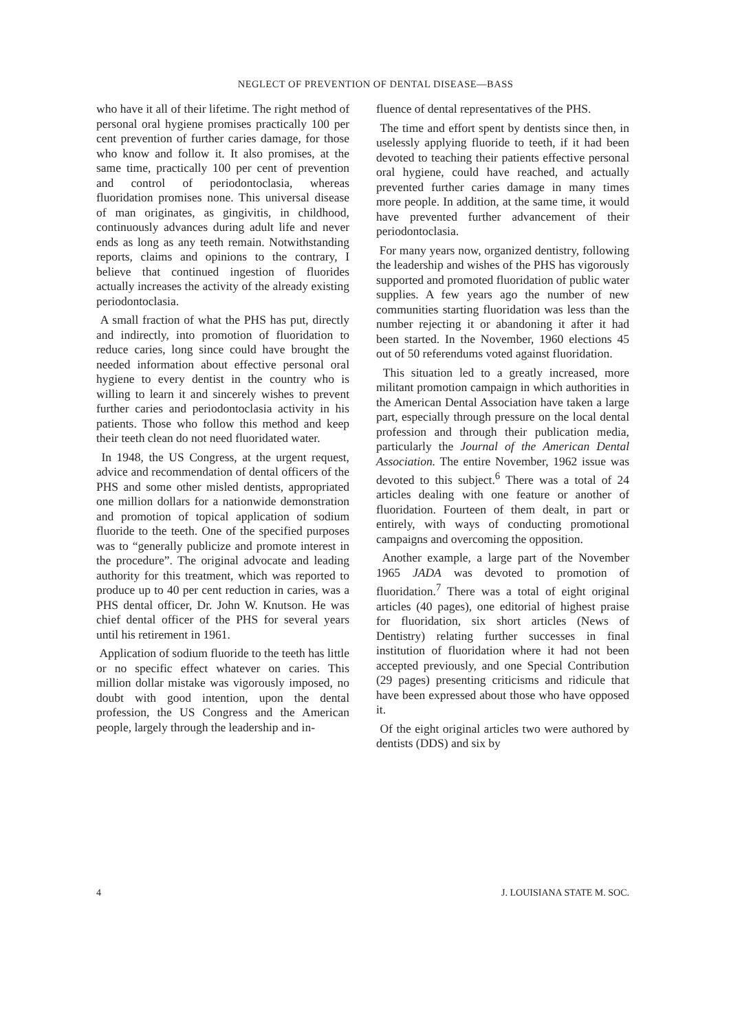NEGLECT OF PREVENTION OF DENTAL DISEASE—BASS
who have it all of their lifetime. The right method of personal oral hygiene promises practically 100 per cent prevention of further caries damage, for those who know and follow it. It also promises, at the same time, practically 100 per cent of prevention and control of periodontoclasia, whereas fluoridation promises none. This universal disease of man originates, as gingivitis, in childhood, continuously advances during adult life and never ends as long as any teeth remain. Notwithstanding reports, claims and opinions to the contrary, I believe that continued ingestion of fluorides actually increases the activity of the already existing periodontoclasia.
A small fraction of what the PHS has put, directly and indirectly, into promotion of fluoridation to reduce caries, long since could have brought the needed information about effective personal oral hygiene to every dentist in the country who is willing to learn it and sincerely wishes to prevent further caries and periodontoclasia activity in his patients. Those who follow this method and keep their teeth clean do not need fluoridated water.
In 1948, the US Congress, at the urgent request, advice and recommendation of dental officers of the PHS and some other misled dentists, appropriated one million dollars for a nationwide demonstration and promotion of topical application of sodium fluoride to the teeth. One of the specified purposes was to “generally publicize and promote interest in the procedure”. The original advocate and leading authority for this treatment, which was reported to produce up to 40 per cent reduction in caries, was a PHS dental officer, Dr. John W. Knutson. He was chief dental officer of the PHS for several years until his retirement in 1961.
Application of sodium fluoride to the teeth has little or no specific effect whatever on caries. This million dollar mistake was vigorously imposed, no doubt with good intention, upon the dental profession, the US Congress and the American people, largely through the leadership and in-
fluence of dental representatives of the PHS.
The time and effort spent by dentists since then, in uselessly applying fluoride to teeth, if it had been devoted to teaching their patients effective personal oral hygiene, could have reached, and actually prevented further caries damage in many times more people. In addition, at the same time, it would have prevented further advancement of their periodontoclasia.
For many years now, organized dentistry, following the leadership and wishes of the PHS has vigorously supported and promoted fluoridation of public water supplies. A few years ago the number of new communities starting fluoridation was less than the number rejecting it or abandoning it after it had been started. In the November, 1960 elections 45 out of 50 referendums voted against fluoridation.
This situation led to a greatly increased, more militant promotion campaign in which authorities in the American Dental Association have taken a large part, especially through pressure on the local dental profession and through their publication media, particularly the Journal of the American Dental Association. The entire November, 1962 issue was devoted to this subject.<sup>6</sup> There was a total of 24 articles dealing with one feature or another of fluoridation. Fourteen of them dealt, in part or entirely, with ways of conducting promotional campaigns and overcoming the opposition.
Another example, a large part of the November 1965 JADA was devoted to promotion of fluoridation.<sup>7</sup> There was a total of eight original articles (40 pages), one editorial of highest praise for fluoridation, six short articles (News of Dentistry) relating further successes in final institution of fluoridation where it had not been accepted previously, and one Special Contribution (29 pages) presenting criticisms and ridicule that have been expressed about those who have opposed it.
Of the eight original articles two were authored by dentists (DDS) and six by
4 J. LOUISIANA STATE M. SOC.